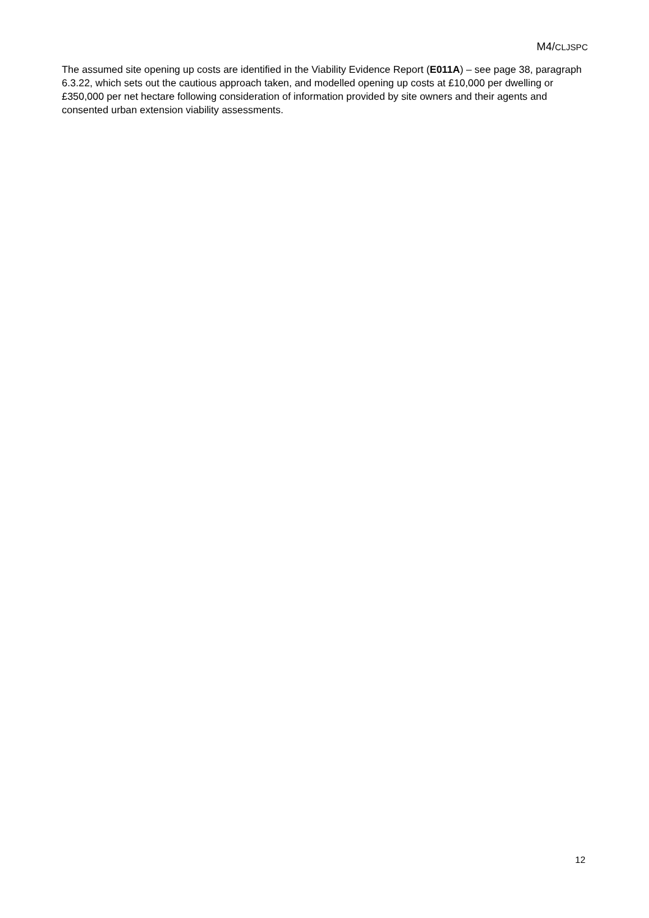M4/CLJSPC
The assumed site opening up costs are identified in the Viability Evidence Report (E011A) – see page 38, paragraph 6.3.22, which sets out the cautious approach taken, and modelled opening up costs at £10,000 per dwelling or £350,000 per net hectare following consideration of information provided by site owners and their agents and consented urban extension viability assessments.
12